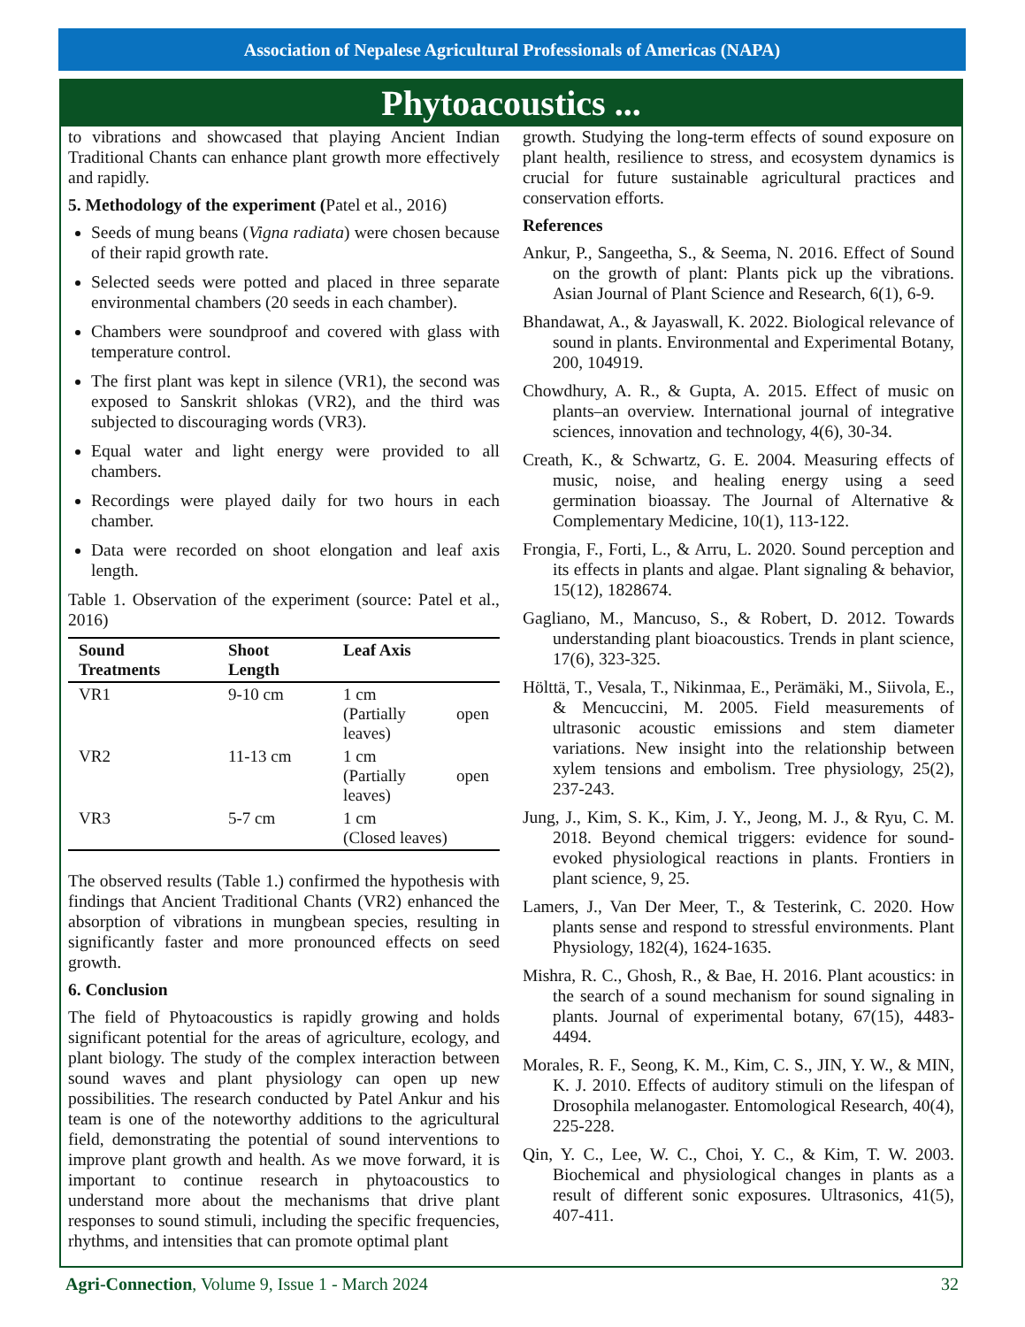Association of Nepalese Agricultural Professionals of Americas (NAPA)
Phytoacoustics ...
to vibrations and showcased that playing Ancient Indian Traditional Chants can enhance plant growth more effectively and rapidly.
5. Methodology of the experiment (Patel et al., 2016)
Seeds of mung beans (Vigna radiata) were chosen because of their rapid growth rate.
Selected seeds were potted and placed in three separate environmental chambers (20 seeds in each chamber).
Chambers were soundproof and covered with glass with temperature control.
The first plant was kept in silence (VR1), the second was exposed to Sanskrit shlokas (VR2), and the third was subjected to discouraging words (VR3).
Equal water and light energy were provided to all chambers.
Recordings were played daily for two hours in each chamber.
Data were recorded on shoot elongation and leaf axis length.
Table 1. Observation of the experiment (source: Patel et al., 2016)
| Sound Treatments | Shoot Length | Leaf Axis |
| --- | --- | --- |
| VR1 | 9-10 cm | 1 cm (Partially open leaves) |
| VR2 | 11-13 cm | 1 cm (Partially open leaves) |
| VR3 | 5-7 cm | 1 cm (Closed leaves) |
The observed results (Table 1.) confirmed the hypothesis with findings that Ancient Traditional Chants (VR2) enhanced the absorption of vibrations in mungbean species, resulting in significantly faster and more pronounced effects on seed growth.
6. Conclusion
The field of Phytoacoustics is rapidly growing and holds significant potential for the areas of agriculture, ecology, and plant biology. The study of the complex interaction between sound waves and plant physiology can open up new possibilities. The research conducted by Patel Ankur and his team is one of the noteworthy additions to the agricultural field, demonstrating the potential of sound interventions to improve plant growth and health. As we move forward, it is important to continue research in phytoacoustics to understand more about the mechanisms that drive plant responses to sound stimuli, including the specific frequencies, rhythms, and intensities that can promote optimal plant
growth. Studying the long-term effects of sound exposure on plant health, resilience to stress, and ecosystem dynamics is crucial for future sustainable agricultural practices and conservation efforts.
References
Ankur, P., Sangeetha, S., & Seema, N. 2016. Effect of Sound on the growth of plant: Plants pick up the vibrations. Asian Journal of Plant Science and Research, 6(1), 6-9.
Bhandawat, A., & Jayaswall, K. 2022. Biological relevance of sound in plants. Environmental and Experimental Botany, 200, 104919.
Chowdhury, A. R., & Gupta, A. 2015. Effect of music on plants–an overview. International journal of integrative sciences, innovation and technology, 4(6), 30-34.
Creath, K., & Schwartz, G. E. 2004. Measuring effects of music, noise, and healing energy using a seed germination bioassay. The Journal of Alternative & Complementary Medicine, 10(1), 113-122.
Frongia, F., Forti, L., & Arru, L. 2020. Sound perception and its effects in plants and algae. Plant signaling & behavior, 15(12), 1828674.
Gagliano, M., Mancuso, S., & Robert, D. 2012. Towards understanding plant bioacoustics. Trends in plant science, 17(6), 323-325.
Hölttä, T., Vesala, T., Nikinmaa, E., Perämäki, M., Siivola, E., & Mencuccini, M. 2005. Field measurements of ultrasonic acoustic emissions and stem diameter variations. New insight into the relationship between xylem tensions and embolism. Tree physiology, 25(2), 237-243.
Jung, J., Kim, S. K., Kim, J. Y., Jeong, M. J., & Ryu, C. M. 2018. Beyond chemical triggers: evidence for sound-evoked physiological reactions in plants. Frontiers in plant science, 9, 25.
Lamers, J., Van Der Meer, T., & Testerink, C. 2020. How plants sense and respond to stressful environments. Plant Physiology, 182(4), 1624-1635.
Mishra, R. C., Ghosh, R., & Bae, H. 2016. Plant acoustics: in the search of a sound mechanism for sound signaling in plants. Journal of experimental botany, 67(15), 4483-4494.
Morales, R. F., Seong, K. M., Kim, C. S., JIN, Y. W., & MIN, K. J. 2010. Effects of auditory stimuli on the lifespan of Drosophila melanogaster. Entomological Research, 40(4), 225-228.
Qin, Y. C., Lee, W. C., Choi, Y. C., & Kim, T. W. 2003. Biochemical and physiological changes in plants as a result of different sonic exposures. Ultrasonics, 41(5), 407-411.
Agri-Connection, Volume 9, Issue 1 - March 2024 32